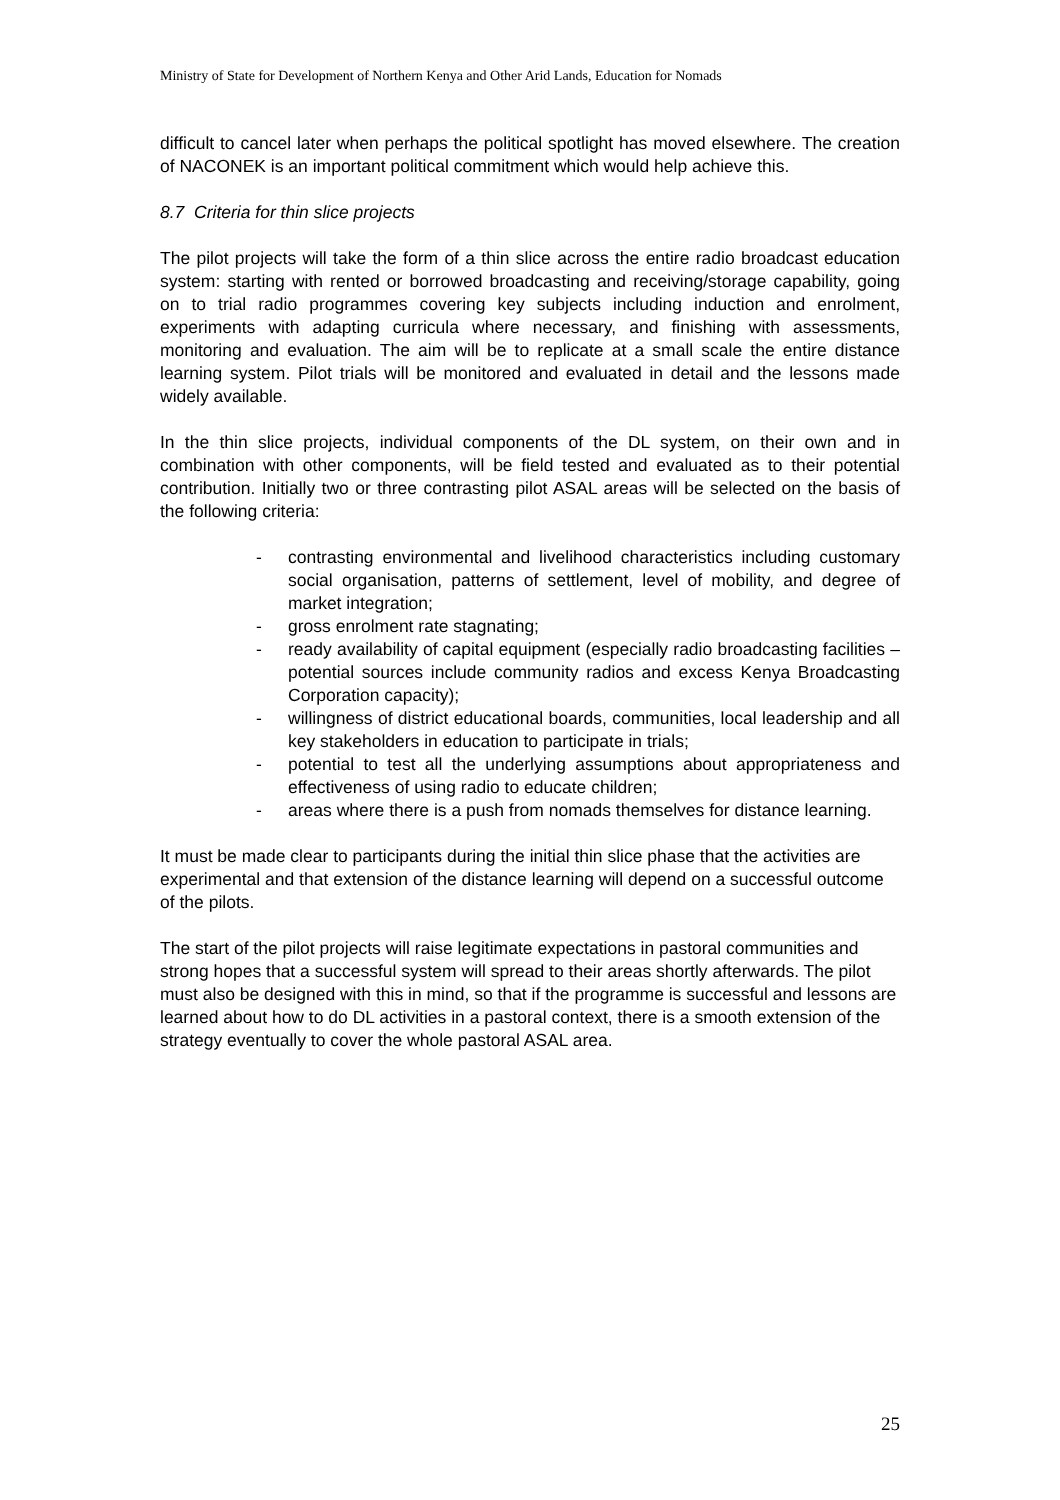Ministry of State for Development of Northern Kenya and Other Arid Lands, Education for Nomads
difficult to cancel later when perhaps the political spotlight has moved elsewhere. The creation of NACONEK is an important political commitment which would help achieve this.
8.7 Criteria for thin slice projects
The pilot projects will take the form of a thin slice across the entire radio broadcast education system: starting with rented or borrowed broadcasting and receiving/storage capability, going on to trial radio programmes covering key subjects including induction and enrolment, experiments with adapting curricula where necessary, and finishing with assessments, monitoring and evaluation. The aim will be to replicate at a small scale the entire distance learning system. Pilot trials will be monitored and evaluated in detail and the lessons made widely available.
In the thin slice projects, individual components of the DL system, on their own and in combination with other components, will be field tested and evaluated as to their potential contribution. Initially two or three contrasting pilot ASAL areas will be selected on the basis of the following criteria:
- contrasting environmental and livelihood characteristics including customary social organisation, patterns of settlement, level of mobility, and degree of market integration;
- gross enrolment rate stagnating;
- ready availability of capital equipment (especially radio broadcasting facilities – potential sources include community radios and excess Kenya Broadcasting Corporation capacity);
- willingness of district educational boards, communities, local leadership and all key stakeholders in education to participate in trials;
- potential to test all the underlying assumptions about appropriateness and effectiveness of using radio to educate children;
- areas where there is a push from nomads themselves for distance learning.
It must be made clear to participants during the initial thin slice phase that the activities are experimental and that extension of the distance learning will depend on a successful outcome of the pilots.
The start of the pilot projects will raise legitimate expectations in pastoral communities and strong hopes that a successful system will spread to their areas shortly afterwards. The pilot must also be designed with this in mind, so that if the programme is successful and lessons are learned about how to do DL activities in a pastoral context, there is a smooth extension of the strategy eventually to cover the whole pastoral ASAL area.
25